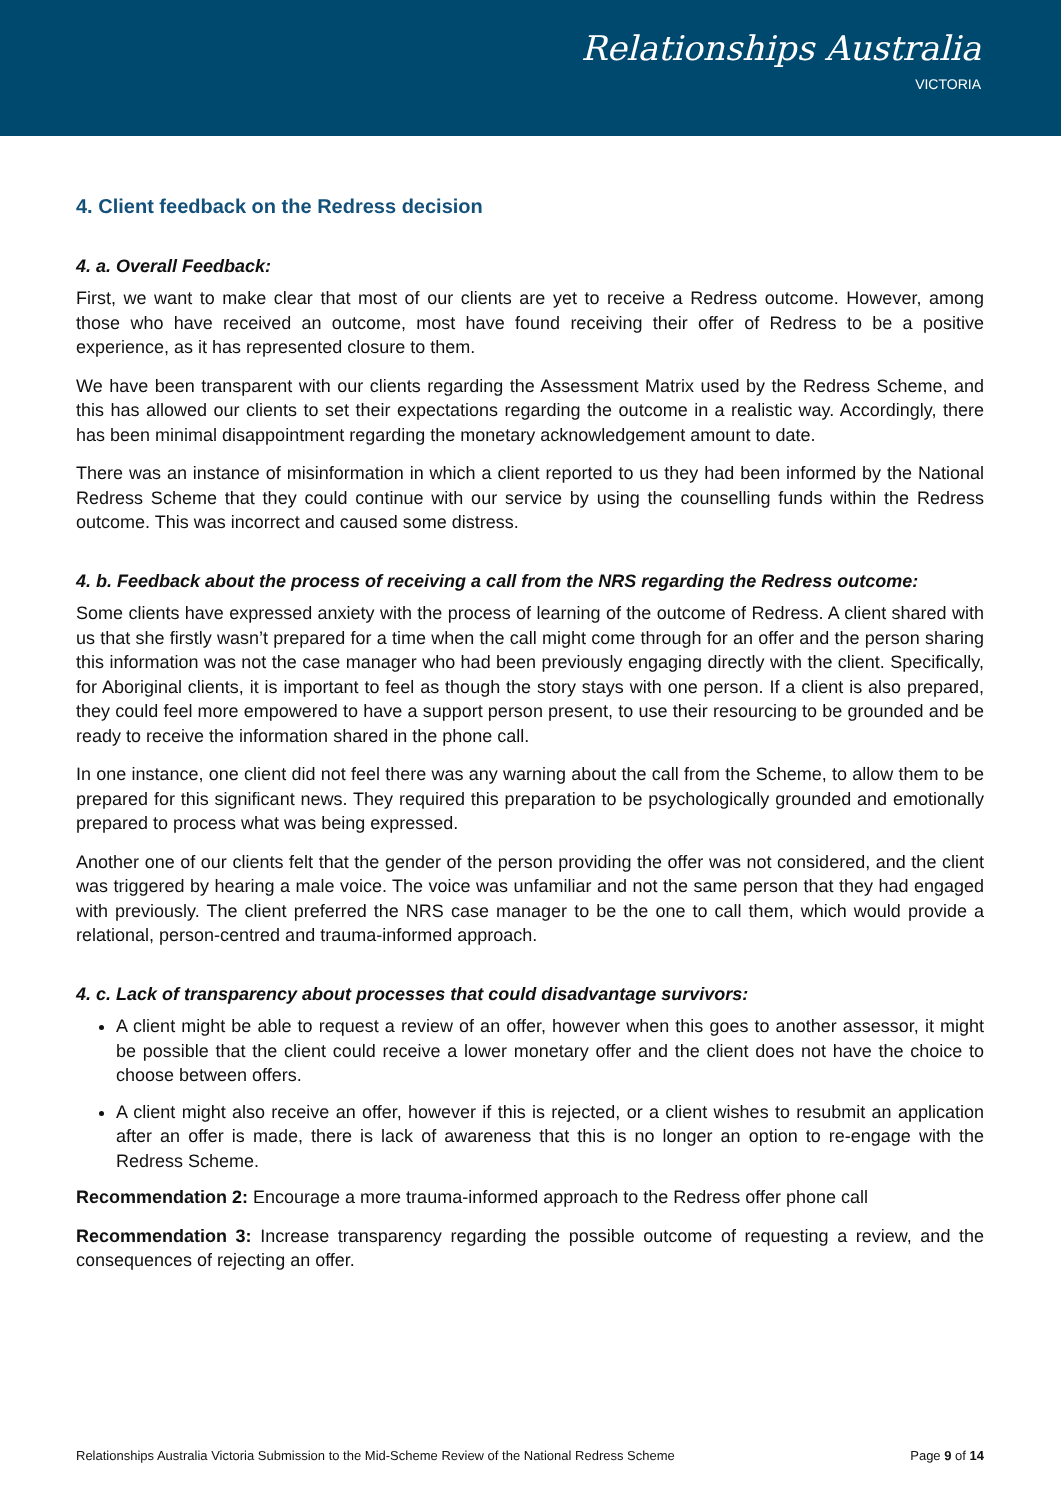Relationships Australia
VICTORIA
4. Client feedback on the Redress decision
4. a. Overall Feedback:
First, we want to make clear that most of our clients are yet to receive a Redress outcome. However, among those who have received an outcome, most have found receiving their offer of Redress to be a positive experience, as it has represented closure to them.
We have been transparent with our clients regarding the Assessment Matrix used by the Redress Scheme, and this has allowed our clients to set their expectations regarding the outcome in a realistic way. Accordingly, there has been minimal disappointment regarding the monetary acknowledgement amount to date.
There was an instance of misinformation in which a client reported to us they had been informed by the National Redress Scheme that they could continue with our service by using the counselling funds within the Redress outcome. This was incorrect and caused some distress.
4. b. Feedback about the process of receiving a call from the NRS regarding the Redress outcome:
Some clients have expressed anxiety with the process of learning of the outcome of Redress. A client shared with us that she firstly wasn’t prepared for a time when the call might come through for an offer and the person sharing this information was not the case manager who had been previously engaging directly with the client. Specifically, for Aboriginal clients, it is important to feel as though the story stays with one person. If a client is also prepared, they could feel more empowered to have a support person present, to use their resourcing to be grounded and be ready to receive the information shared in the phone call.
In one instance, one client did not feel there was any warning about the call from the Scheme, to allow them to be prepared for this significant news. They required this preparation to be psychologically grounded and emotionally prepared to process what was being expressed.
Another one of our clients felt that the gender of the person providing the offer was not considered, and the client was triggered by hearing a male voice. The voice was unfamiliar and not the same person that they had engaged with previously. The client preferred the NRS case manager to be the one to call them, which would provide a relational, person-centred and trauma-informed approach.
4. c. Lack of transparency about processes that could disadvantage survivors:
A client might be able to request a review of an offer, however when this goes to another assessor, it might be possible that the client could receive a lower monetary offer and the client does not have the choice to choose between offers.
A client might also receive an offer, however if this is rejected, or a client wishes to resubmit an application after an offer is made, there is lack of awareness that this is no longer an option to re-engage with the Redress Scheme.
Recommendation 2: Encourage a more trauma-informed approach to the Redress offer phone call
Recommendation 3: Increase transparency regarding the possible outcome of requesting a review, and the consequences of rejecting an offer.
Relationships Australia Victoria Submission to the Mid-Scheme Review of the National Redress Scheme Page 9 of 14